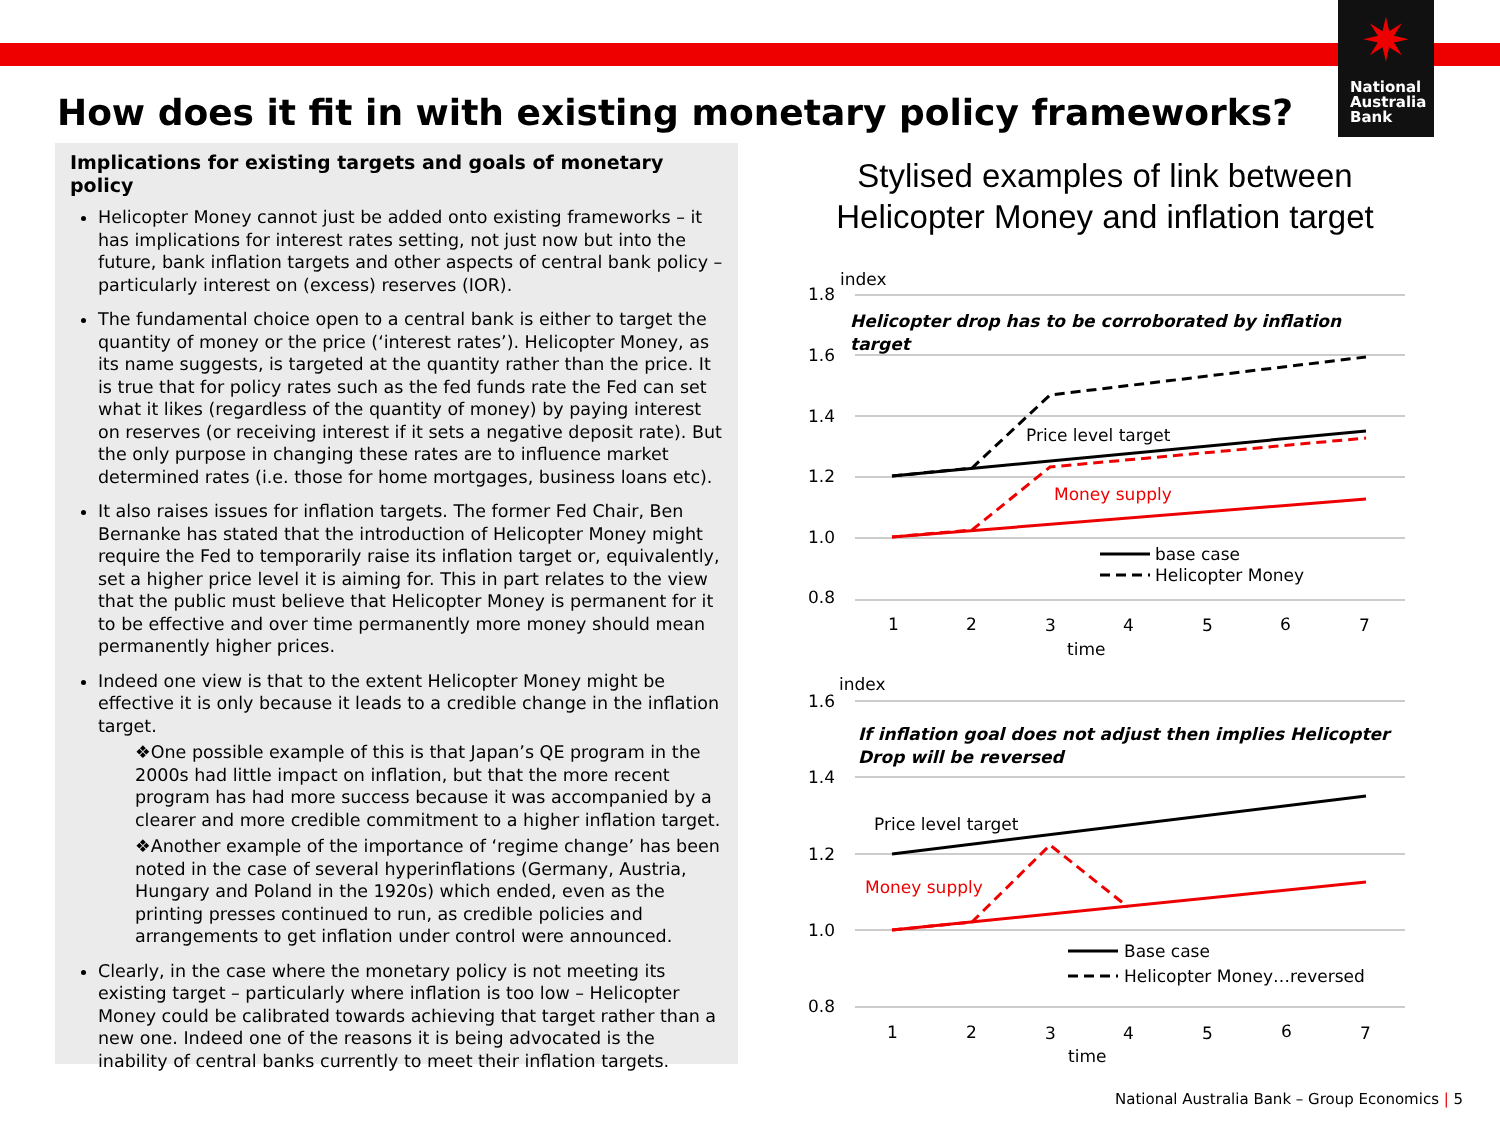✷
National
Australia
Bank
How does it fit in with existing monetary policy frameworks?
Implications for existing targets and goals of monetary policy
Helicopter Money cannot just be added onto existing frameworks – it has implications for interest rates setting, not just now but into the future, bank inflation targets and other aspects of central bank policy – particularly interest on (excess) reserves (IOR).
The fundamental choice open to a central bank is either to target the quantity of money or the price (‘interest rates’). Helicopter Money, as its name suggests, is targeted at the quantity rather than the price. It is true that for policy rates such as the fed funds rate the Fed can set what it likes (regardless of the quantity of money) by paying interest on reserves (or receiving interest if it sets a negative deposit rate). But the only purpose in changing these rates are to influence market determined rates (i.e. those for home mortgages, business loans etc).
It also raises issues for inflation targets. The former Fed Chair, Ben Bernanke has stated that the introduction of Helicopter Money might require the Fed to temporarily raise its inflation target or, equivalently, set a higher price level it is aiming for. This in part relates to the view that the public must believe that Helicopter Money is permanent for it to be effective and over time permanently more money should mean permanently higher prices.
Indeed one view is that to the extent Helicopter Money might be effective it is only because it leads to a credible change in the inflation target.
❖One possible example of this is that Japan’s QE program in the 2000s had little impact on inflation, but that the more recent program has had more success because it was accompanied by a clearer and more credible commitment to a higher inflation target.
❖Another example of the importance of ‘regime change’ has been noted in the case of several hyperinflations (Germany, Austria, Hungary and Poland in the 1920s) which ended, even as the printing presses continued to run, as credible policies and arrangements to get inflation under control were announced.
Clearly, in the case where the monetary policy is not meeting its existing target – particularly where inflation is too low – Helicopter Money could be calibrated towards achieving that target rather than a new one. Indeed one of the reasons it is being advocated is the inability of central banks currently to meet their inflation targets.
Stylised examples of link between Helicopter Money and inflation target
1.8
1.6
1.4
1.2
1.0
0.8
index
Helicopter drop has to be corroborated by inflation
target
Price level target
Money supply
base case
Helicopter Money
1
2
3
4
5
6
7
time
1.6
1.4
1.2
1.0
0.8
index
If inflation goal does not adjust then implies Helicopter
Drop will be reversed
Price level target
Money supply
Base case
Helicopter Money…reversed
1
2
3
4
5
6
7
time
National Australia Bank – Group Economics | 5